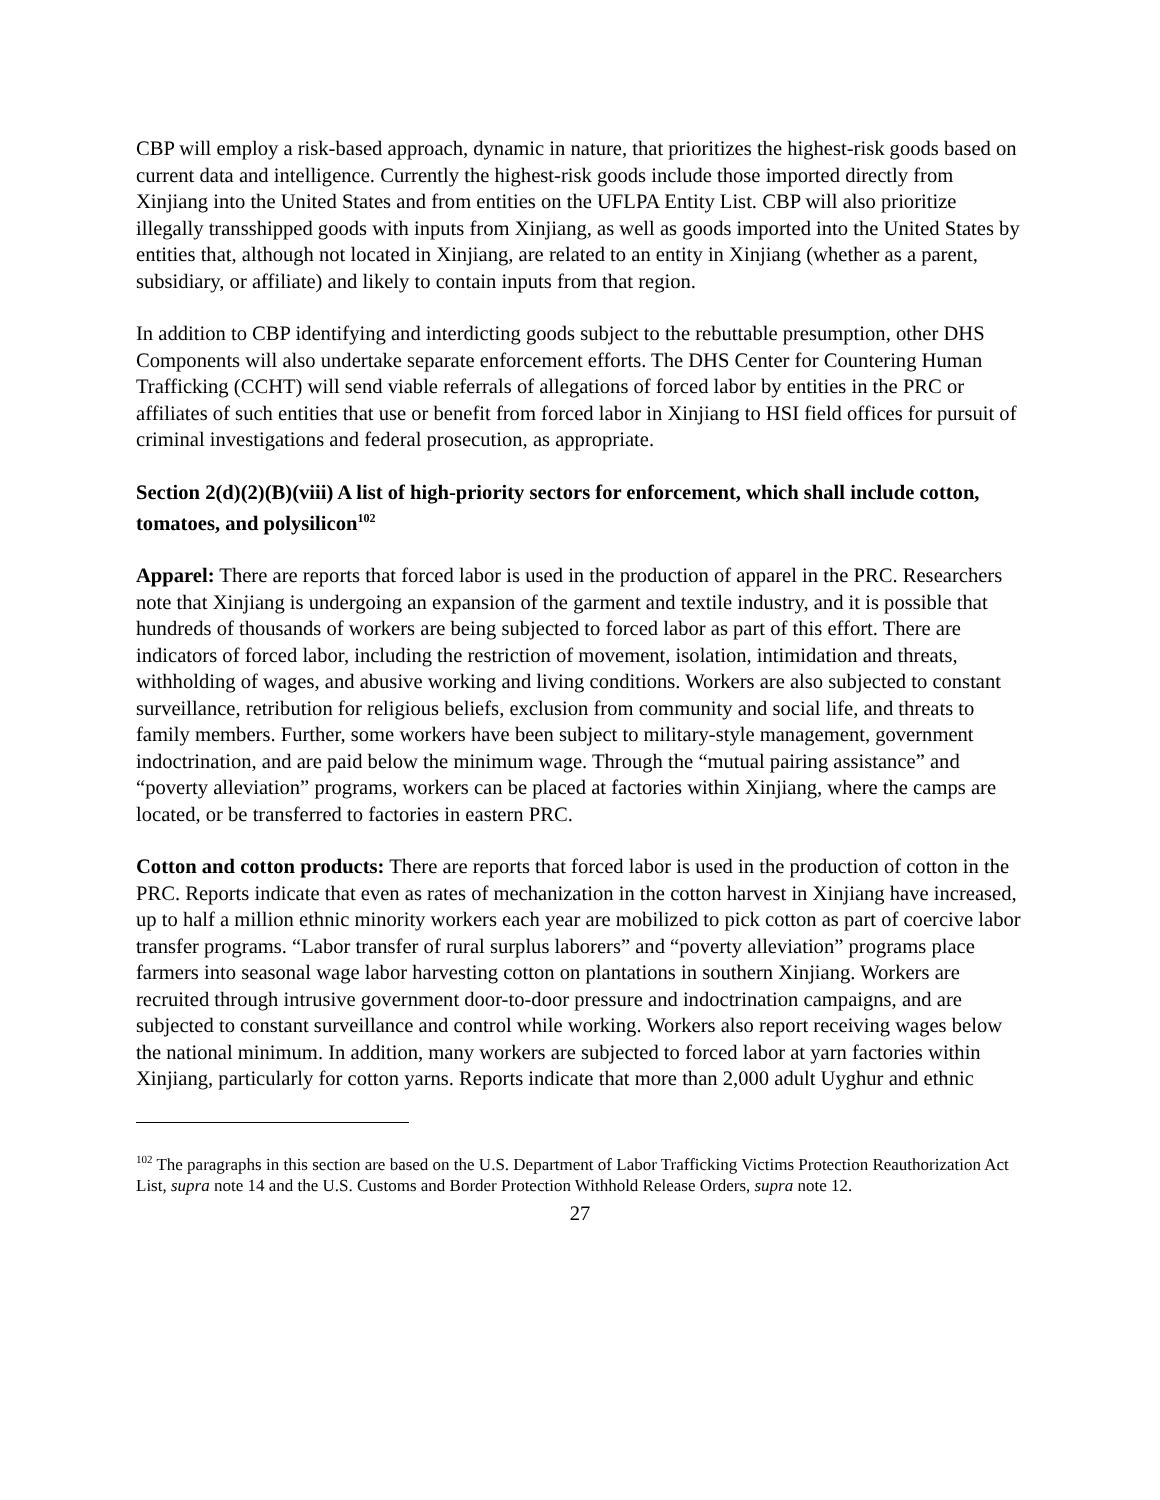CBP will employ a risk-based approach, dynamic in nature, that prioritizes the highest-risk goods based on current data and intelligence. Currently the highest-risk goods include those imported directly from Xinjiang into the United States and from entities on the UFLPA Entity List. CBP will also prioritize illegally transshipped goods with inputs from Xinjiang, as well as goods imported into the United States by entities that, although not located in Xinjiang, are related to an entity in Xinjiang (whether as a parent, subsidiary, or affiliate) and likely to contain inputs from that region.
In addition to CBP identifying and interdicting goods subject to the rebuttable presumption, other DHS Components will also undertake separate enforcement efforts. The DHS Center for Countering Human Trafficking (CCHT) will send viable referrals of allegations of forced labor by entities in the PRC or affiliates of such entities that use or benefit from forced labor in Xinjiang to HSI field offices for pursuit of criminal investigations and federal prosecution, as appropriate.
Section 2(d)(2)(B)(viii) A list of high-priority sectors for enforcement, which shall include cotton, tomatoes, and polysilicon<sup>102</sup>
Apparel: There are reports that forced labor is used in the production of apparel in the PRC. Researchers note that Xinjiang is undergoing an expansion of the garment and textile industry, and it is possible that hundreds of thousands of workers are being subjected to forced labor as part of this effort. There are indicators of forced labor, including the restriction of movement, isolation, intimidation and threats, withholding of wages, and abusive working and living conditions. Workers are also subjected to constant surveillance, retribution for religious beliefs, exclusion from community and social life, and threats to family members. Further, some workers have been subject to military-style management, government indoctrination, and are paid below the minimum wage. Through the “mutual pairing assistance” and “poverty alleviation” programs, workers can be placed at factories within Xinjiang, where the camps are located, or be transferred to factories in eastern PRC.
Cotton and cotton products: There are reports that forced labor is used in the production of cotton in the PRC. Reports indicate that even as rates of mechanization in the cotton harvest in Xinjiang have increased, up to half a million ethnic minority workers each year are mobilized to pick cotton as part of coercive labor transfer programs. “Labor transfer of rural surplus laborers” and “poverty alleviation” programs place farmers into seasonal wage labor harvesting cotton on plantations in southern Xinjiang. Workers are recruited through intrusive government door-to-door pressure and indoctrination campaigns, and are subjected to constant surveillance and control while working. Workers also report receiving wages below the national minimum. In addition, many workers are subjected to forced labor at yarn factories within Xinjiang, particularly for cotton yarns. Reports indicate that more than 2,000 adult Uyghur and ethnic
<sup>102</sup> The paragraphs in this section are based on the U.S. Department of Labor Trafficking Victims Protection Reauthorization Act List, supra note 14 and the U.S. Customs and Border Protection Withhold Release Orders, supra note 12.
27